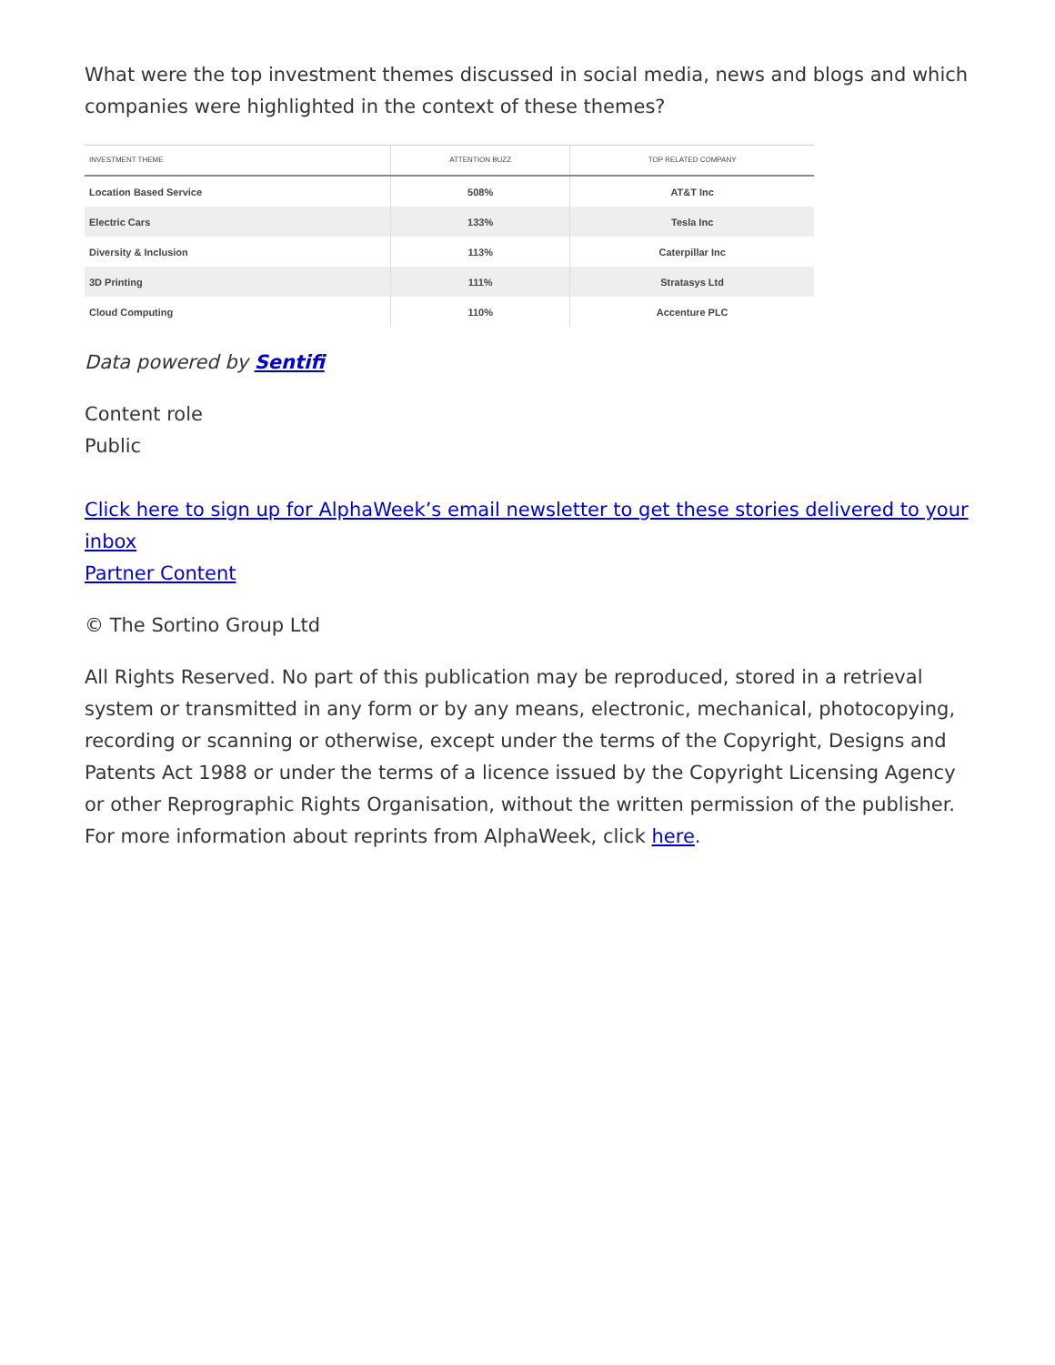What were the top investment themes discussed in social media, news and blogs and which companies were highlighted in the context of these themes?
| INVESTMENT THEME | ATTENTION BUZZ | TOP RELATED COMPANY |
| --- | --- | --- |
| Location Based Service | 508% | AT&T Inc |
| Electric Cars | 133% | Tesla Inc |
| Diversity & Inclusion | 113% | Caterpillar Inc |
| 3D Printing | 111% | Stratasys Ltd |
| Cloud Computing | 110% | Accenture PLC |
Data powered by Sentifi
Content role
Public
Click here to sign up for AlphaWeek’s email newsletter to get these stories delivered to your inbox
Partner Content
© The Sortino Group Ltd
All Rights Reserved. No part of this publication may be reproduced, stored in a retrieval system or transmitted in any form or by any means, electronic, mechanical, photocopying, recording or scanning or otherwise, except under the terms of the Copyright, Designs and Patents Act 1988 or under the terms of a licence issued by the Copyright Licensing Agency or other Reprographic Rights Organisation, without the written permission of the publisher. For more information about reprints from AlphaWeek, click here.